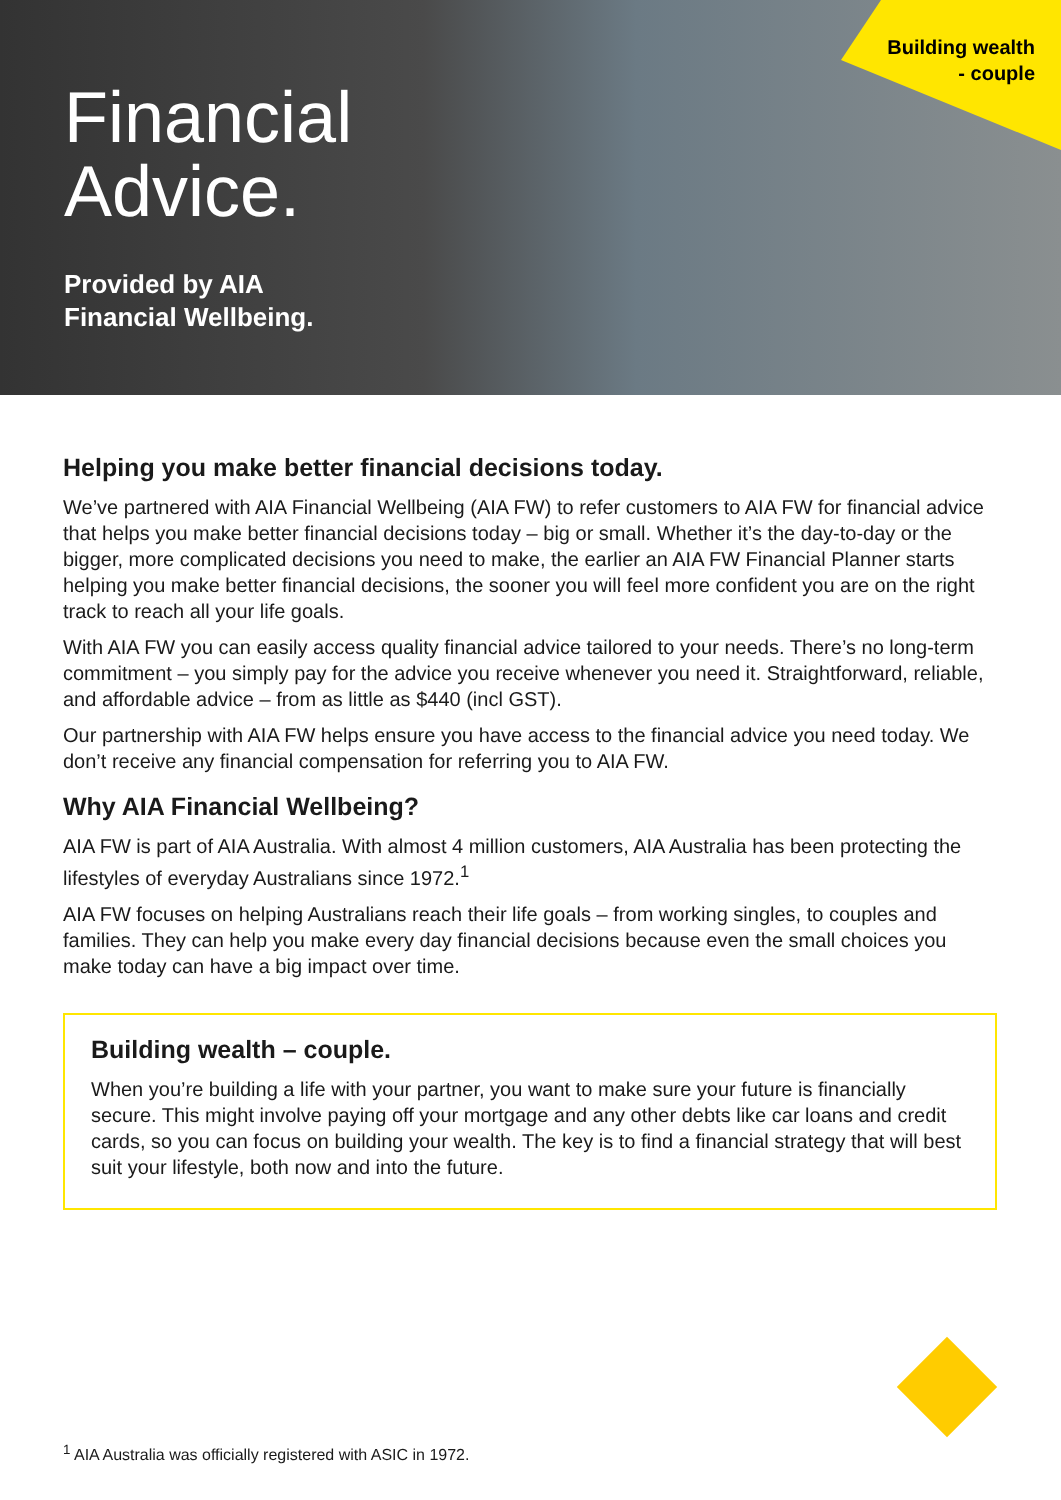Financial
Advice.
Provided by AIA
Financial Wellbeing.
Building wealth
- couple
Helping you make better financial decisions today.
We’ve partnered with AIA Financial Wellbeing (AIA FW) to refer customers to AIA FW for financial advice that helps you make better financial decisions today – big or small. Whether it’s the day-to-day or the bigger, more complicated decisions you need to make, the earlier an AIA FW Financial Planner starts helping you make better financial decisions, the sooner you will feel more confident you are on the right track to reach all your life goals.
With AIA FW you can easily access quality financial advice tailored to your needs. There’s no long-term commitment – you simply pay for the advice you receive whenever you need it. Straightforward, reliable, and affordable advice – from as little as $440 (incl GST).
Our partnership with AIA FW helps ensure you have access to the financial advice you need today. We don’t receive any financial compensation for referring you to AIA FW.
Why AIA Financial Wellbeing?
AIA FW is part of AIA Australia. With almost 4 million customers, AIA Australia has been protecting the lifestyles of everyday Australians since 1972.<sup>1</sup>
AIA FW focuses on helping Australians reach their life goals – from working singles, to couples and families. They can help you make every day financial decisions because even the small choices you make today can have a big impact over time.
Building wealth – couple.
When you’re building a life with your partner, you want to make sure your future is financially secure. This might involve paying off your mortgage and any other debts like car loans and credit cards, so you can focus on building your wealth. The key is to find a financial strategy that will best suit your lifestyle, both now and into the future.
<sup>1</sup> AIA Australia was officially registered with ASIC in 1972.